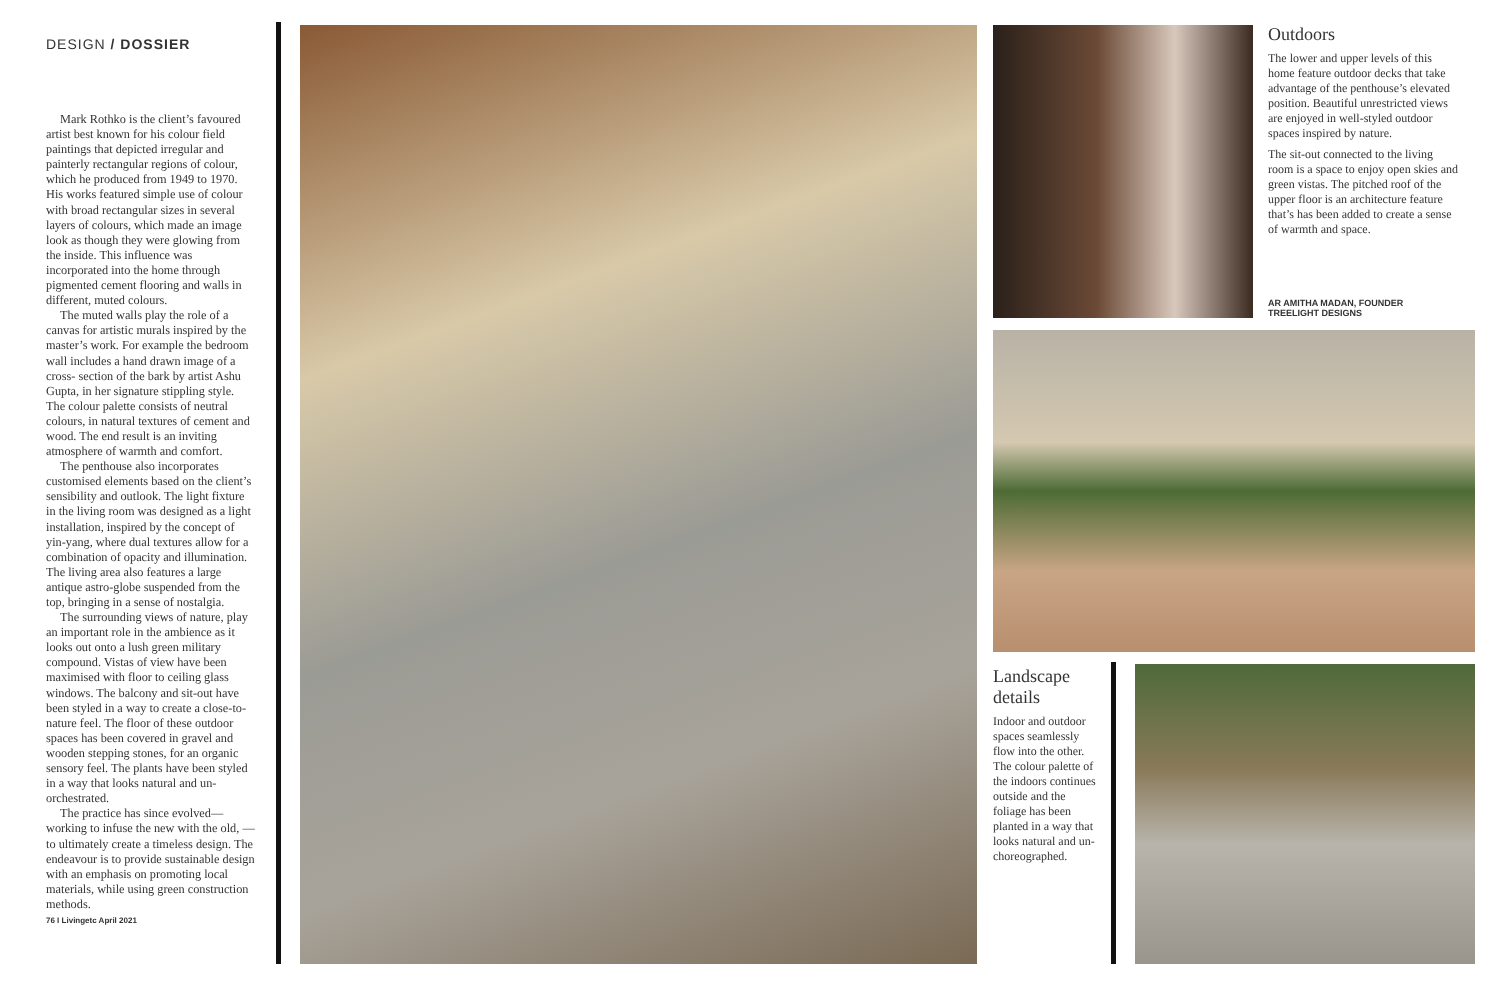DESIGN / DOSSIER
Mark Rothko is the client’s favoured artist best known for his colour field paintings that depicted irregular and painterly rectangular regions of colour, which he produced from 1949 to 1970. His works featured simple use of colour with broad rectangular sizes in several layers of colours, which made an image look as though they were glowing from the inside. This influence was incorporated into the home through pigmented cement flooring and walls in different, muted colours.
The muted walls play the role of a canvas for artistic murals inspired by the master’s work. For example the bedroom wall includes a hand drawn image of a cross- section of the bark by artist Ashu Gupta, in her signature stippling style. The colour palette consists of neutral colours, in natural textures of cement and wood. The end result is an inviting atmosphere of warmth and comfort.
The penthouse also incorporates customised elements based on the client’s sensibility and outlook. The light fixture in the living room was designed as a light installation, inspired by the concept of yin-yang, where dual textures allow for a combination of opacity and illumination. The living area also features a large antique astro-globe suspended from the top, bringing in a sense of nostalgia.
The surrounding views of nature, play an important role in the ambience as it looks out onto a lush green military compound. Vistas of view have been maximised with floor to ceiling glass windows. The balcony and sit-out have been styled in a way to create a close-to-nature feel. The floor of these outdoor spaces has been covered in gravel and wooden stepping stones, for an organic sensory feel. The plants have been styled in a way that looks natural and un-orchestrated.
The practice has since evolved—working to infuse the new with the old, —to ultimately create a timeless design. The endeavour is to provide sustainable design with an emphasis on promoting local materials, while using green construction methods.
76 I Livingetc April 2021
Outdoors
The lower and upper levels of this home feature outdoor decks that take advantage of the penthouse’s elevated position. Beautiful unrestricted views are enjoyed in well-styled outdoor spaces inspired by nature.
The sit-out connected to the living room is a space to enjoy open skies and green vistas. The pitched roof of the upper floor is an architecture feature that’s has been added to create a sense of warmth and space.
AR AMITHA MADAN, FOUNDER
TREELIGHT DESIGNS
Landscape details
Indoor and outdoor spaces seamlessly flow into the other. The colour palette of the indoors continues outside and the foliage has been planted in a way that looks natural and un-choreographed.